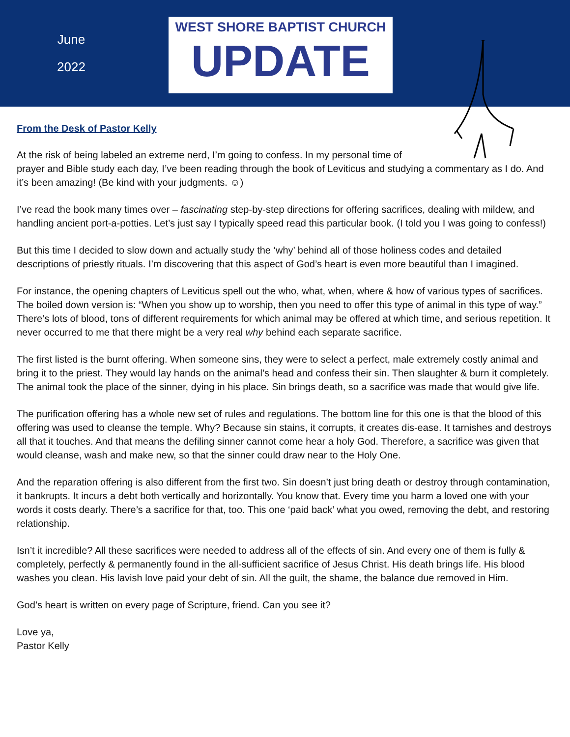June
2022
WEST SHORE BAPTIST CHURCH
UPDATE
From the Desk of Pastor Kelly
At the risk of being labeled an extreme nerd, I’m going to confess. In my personal time of
prayer and Bible study each day, I’ve been reading through the book of Leviticus and studying a commentary as I do. And it’s been amazing! (Be kind with your judgments. ☺)
I’ve read the book many times over – fascinating step-by-step directions for offering sacrifices, dealing with mildew, and handling ancient port-a-potties. Let’s just say I typically speed read this particular book. (I told you I was going to confess!)
But this time I decided to slow down and actually study the ‘why’ behind all of those holiness codes and detailed descriptions of priestly rituals. I’m discovering that this aspect of God’s heart is even more beautiful than I imagined.
For instance, the opening chapters of Leviticus spell out the who, what, when, where & how of various types of sacrifices. The boiled down version is: “When you show up to worship, then you need to offer this type of animal in this type of way.” There’s lots of blood, tons of different requirements for which animal may be offered at which time, and serious repetition. It never occurred to me that there might be a very real why behind each separate sacrifice.
The first listed is the burnt offering. When someone sins, they were to select a perfect, male extremely costly animal and bring it to the priest. They would lay hands on the animal’s head and confess their sin. Then slaughter & burn it completely. The animal took the place of the sinner, dying in his place. Sin brings death, so a sacrifice was made that would give life.
The purification offering has a whole new set of rules and regulations. The bottom line for this one is that the blood of this offering was used to cleanse the temple. Why? Because sin stains, it corrupts, it creates dis-ease. It tarnishes and destroys all that it touches. And that means the defiling sinner cannot come hear a holy God. Therefore, a sacrifice was given that would cleanse, wash and make new, so that the sinner could draw near to the Holy One.
And the reparation offering is also different from the first two. Sin doesn’t just bring death or destroy through contamination, it bankrupts. It incurs a debt both vertically and horizontally. You know that. Every time you harm a loved one with your words it costs dearly. There’s a sacrifice for that, too. This one ‘paid back’ what you owed, removing the debt, and restoring relationship.
Isn’t it incredible? All these sacrifices were needed to address all of the effects of sin. And every one of them is fully & completely, perfectly & permanently found in the all-sufficient sacrifice of Jesus Christ. His death brings life. His blood washes you clean. His lavish love paid your debt of sin. All the guilt, the shame, the balance due removed in Him.
God’s heart is written on every page of Scripture, friend. Can you see it?
Love ya,
Pastor Kelly